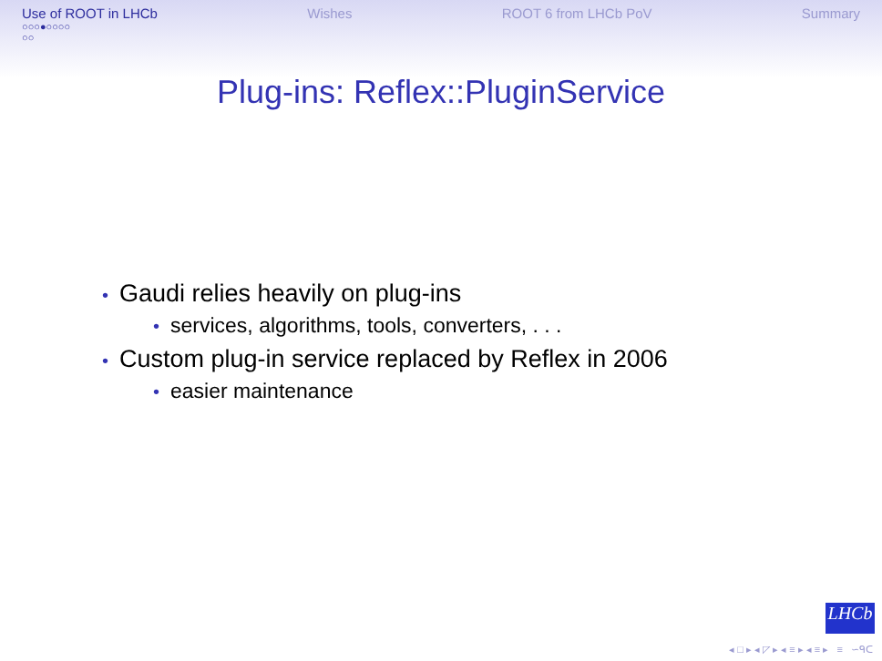Use of ROOT in LHCb
○○○●○○○○
○○
Wishes ROOT 6 from LHCb PoV Summary
Plug-ins: Reflex::PluginService
• Gaudi relies heavily on plug-ins
• services, algorithms, tools, converters, . . .
• Custom plug-in service replaced by Reflex in 2006
• easier maintenance
LHCb
◂ □ ▸ ◂ ◸ ▸ ◂ ≡ ▸ ◂ ≡ ▸ ≡ ∽ᑫᑕ